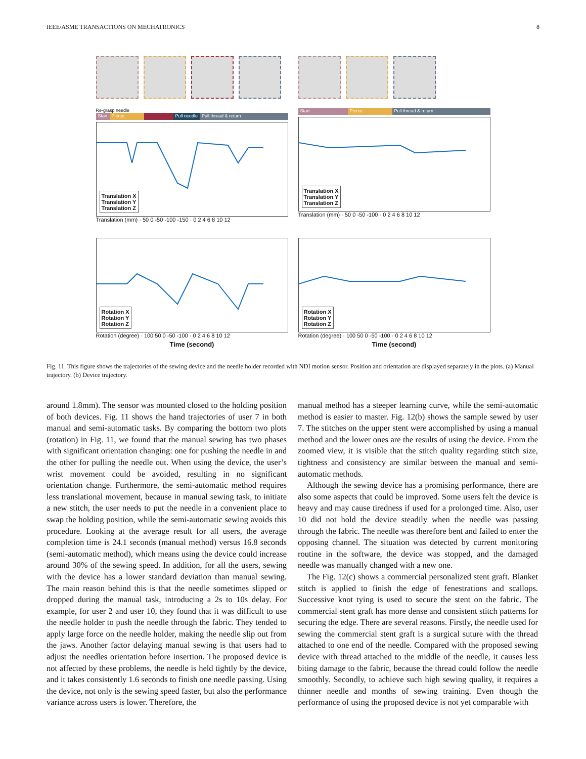IEEE/ASME TRANSACTIONS ON MECHATRONICS 8
Re-grasp needle
Start Pierce Pull needle Pull thread & return
Translation X
Translation Y
Translation Z
Translation (mm) · 50 0 -50 -100 -150 · 0 2 4 6 8 10 12
Start Pierce Pull thread & return
Translation X
Translation Y
Translation Z
Translation (mm) · 50 0 -50 -100 · 0 2 4 6 8 10 12
Rotation X
Rotation Y
Rotation Z
Rotation (degree) · 100 50 0 -50 -100 · 0 2 4 6 8 10 12
Time (second)
Rotation X
Rotation Y
Rotation Z
Rotation (degree) · 100 50 0 -50 -100 · 0 2 4 6 8 10 12
Time (second)
Fig. 11. This figure shows the trajectories of the sewing device and the needle holder recorded with NDI motion sensor. Position and orientation are displayed separately in the plots. (a) Manual trajectory. (b) Device trajectory.
around 1.8mm). The sensor was mounted closed to the holding position of both devices. Fig. 11 shows the hand trajectories of user 7 in both manual and semi-automatic tasks. By comparing the bottom two plots (rotation) in Fig. 11, we found that the manual sewing has two phases with significant orientation changing: one for pushing the needle in and the other for pulling the needle out. When using the device, the user’s wrist movement could be avoided, resulting in no significant orientation change. Furthermore, the semi-automatic method requires less translational movement, because in manual sewing task, to initiate a new stitch, the user needs to put the needle in a convenient place to swap the holding position, while the semi-automatic sewing avoids this procedure. Looking at the average result for all users, the average completion time is 24.1 seconds (manual method) versus 16.8 seconds (semi-automatic method), which means using the device could increase around 30% of the sewing speed. In addition, for all the users, sewing with the device has a lower standard deviation than manual sewing. The main reason behind this is that the needle sometimes slipped or dropped during the manual task, introducing a 2s to 10s delay. For example, for user 2 and user 10, they found that it was difficult to use the needle holder to push the needle through the fabric. They tended to apply large force on the needle holder, making the needle slip out from the jaws. Another factor delaying manual sewing is that users had to adjust the needles orientation before insertion. The proposed device is not affected by these problems, the needle is held tightly by the device, and it takes consistently 1.6 seconds to finish one needle passing. Using the device, not only is the sewing speed faster, but also the performance variance across users is lower. Therefore, the
manual method has a steeper learning curve, while the semi-automatic method is easier to master. Fig. 12(b) shows the sample sewed by user 7. The stitches on the upper stent were accomplished by using a manual method and the lower ones are the results of using the device. From the zoomed view, it is visible that the stitch quality regarding stitch size, tightness and consistency are similar between the manual and semi-automatic methods.
Although the sewing device has a promising performance, there are also some aspects that could be improved. Some users felt the device is heavy and may cause tiredness if used for a prolonged time. Also, user 10 did not hold the device steadily when the needle was passing through the fabric. The needle was therefore bent and failed to enter the opposing channel. The situation was detected by current monitoring routine in the software, the device was stopped, and the damaged needle was manually changed with a new one.
The Fig. 12(c) shows a commercial personalized stent graft. Blanket stitch is applied to finish the edge of fenestrations and scallops. Successive knot tying is used to secure the stent on the fabric. The commercial stent graft has more dense and consistent stitch patterns for securing the edge. There are several reasons. Firstly, the needle used for sewing the commercial stent graft is a surgical suture with the thread attached to one end of the needle. Compared with the proposed sewing device with thread attached to the middle of the needle, it causes less biting damage to the fabric, because the thread could follow the needle smoothly. Secondly, to achieve such high sewing quality, it requires a thinner needle and months of sewing training. Even though the performance of using the proposed device is not yet comparable with